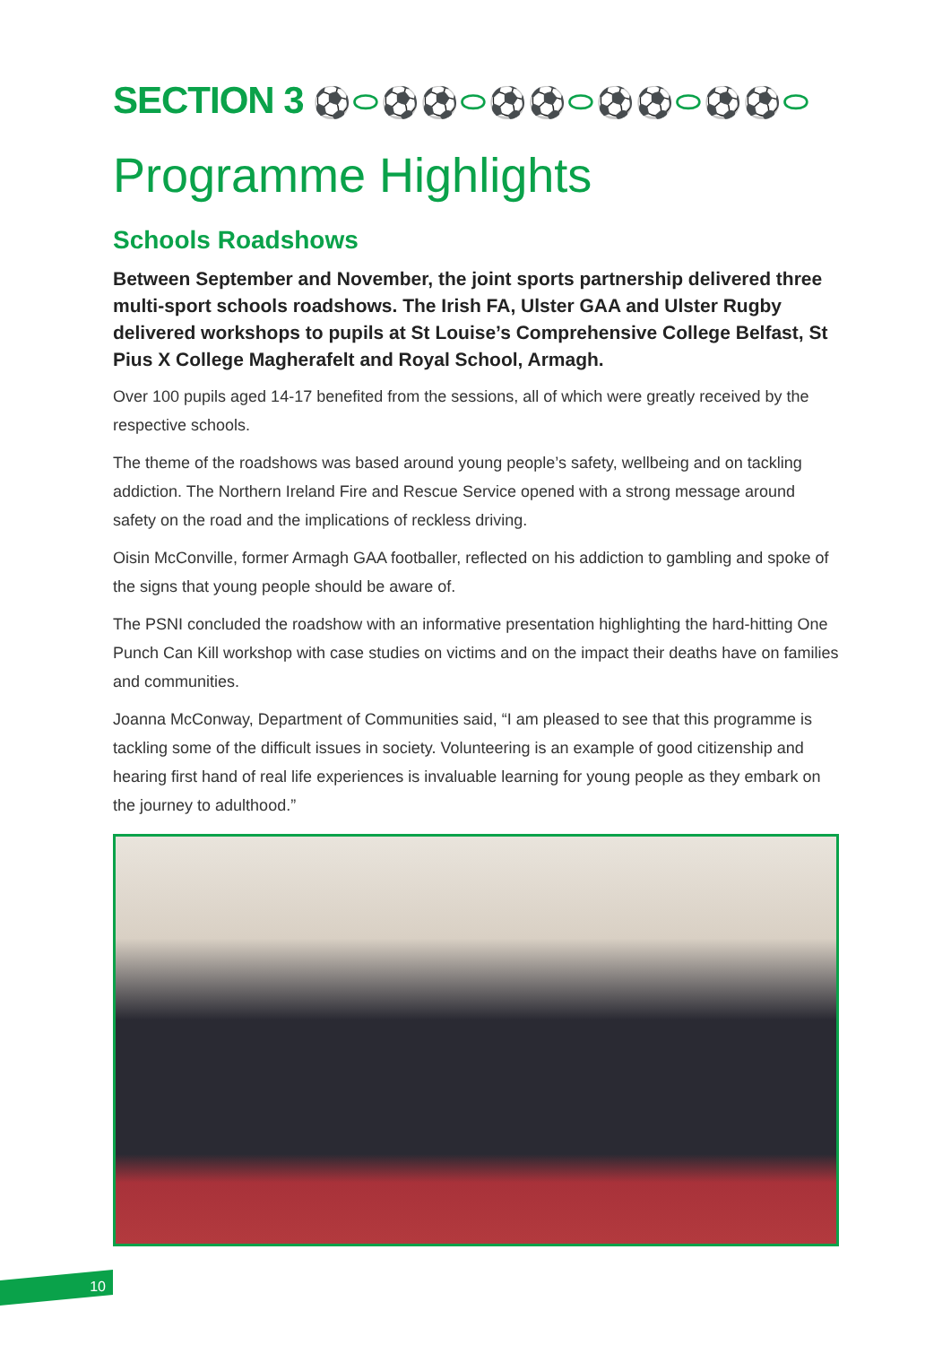SECTION 3 ⚽⬭⚽⚽⬭⚽⚽⬭⚽⚽⬭⚽⚽⬭
Programme Highlights
Schools Roadshows
Between September and November, the joint sports partnership delivered three multi-sport schools roadshows. The Irish FA, Ulster GAA and Ulster Rugby delivered workshops to pupils at St Louise’s Comprehensive College Belfast, St Pius X College Magherafelt and Royal School, Armagh.
Over 100 pupils aged 14-17 benefited from the sessions, all of which were greatly received by the respective schools.
The theme of the roadshows was based around young people’s safety, wellbeing and on tackling addiction. The Northern Ireland Fire and Rescue Service opened with a strong message around safety on the road and the implications of reckless driving.
Oisin McConville, former Armagh GAA footballer, reflected on his addiction to gambling and spoke of the signs that young people should be aware of.
The PSNI concluded the roadshow with an informative presentation highlighting the hard-hitting One Punch Can Kill workshop with case studies on victims and on the impact their deaths have on families and communities.
Joanna McConway, Department of Communities said, “I am pleased to see that this programme is tackling some of the difficult issues in society. Volunteering is an example of good citizenship and hearing first hand of real life experiences is invaluable learning for young people as they embark on the journey to adulthood.”
10